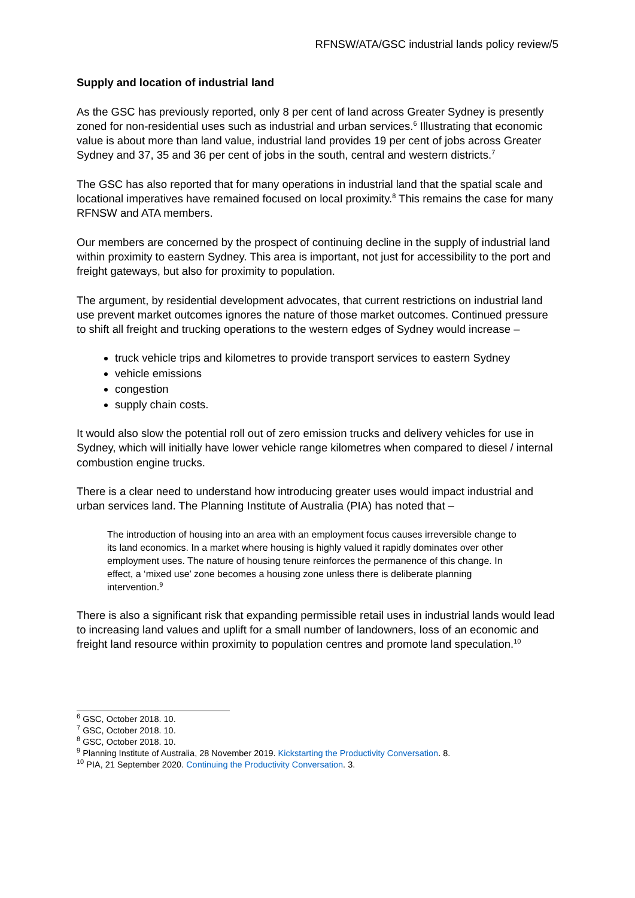RFNSW/ATA/GSC industrial lands policy review/5
Supply and location of industrial land
As the GSC has previously reported, only 8 per cent of land across Greater Sydney is presently zoned for non-residential uses such as industrial and urban services.<sup>6</sup> Illustrating that economic value is about more than land value, industrial land provides 19 per cent of jobs across Greater Sydney and 37, 35 and 36 per cent of jobs in the south, central and western districts.<sup>7</sup>
The GSC has also reported that for many operations in industrial land that the spatial scale and locational imperatives have remained focused on local proximity.<sup>8</sup> This remains the case for many RFNSW and ATA members.
Our members are concerned by the prospect of continuing decline in the supply of industrial land within proximity to eastern Sydney. This area is important, not just for accessibility to the port and freight gateways, but also for proximity to population.
The argument, by residential development advocates, that current restrictions on industrial land use prevent market outcomes ignores the nature of those market outcomes. Continued pressure to shift all freight and trucking operations to the western edges of Sydney would increase –
truck vehicle trips and kilometres to provide transport services to eastern Sydney
vehicle emissions
congestion
supply chain costs.
It would also slow the potential roll out of zero emission trucks and delivery vehicles for use in Sydney, which will initially have lower vehicle range kilometres when compared to diesel / internal combustion engine trucks.
There is a clear need to understand how introducing greater uses would impact industrial and urban services land. The Planning Institute of Australia (PIA) has noted that –
The introduction of housing into an area with an employment focus causes irreversible change to its land economics. In a market where housing is highly valued it rapidly dominates over other employment uses. The nature of housing tenure reinforces the permanence of this change. In effect, a ‘mixed use’ zone becomes a housing zone unless there is deliberate planning intervention.<sup>9</sup>
There is also a significant risk that expanding permissible retail uses in industrial lands would lead to increasing land values and uplift for a small number of landowners, loss of an economic and freight land resource within proximity to population centres and promote land speculation.<sup>10</sup>
<sup>6</sup> GSC, October 2018. 10.
<sup>7</sup> GSC, October 2018. 10.
<sup>8</sup> GSC, October 2018. 10.
<sup>9</sup> Planning Institute of Australia, 28 November 2019. Kickstarting the Productivity Conversation. 8.
<sup>10</sup> PIA, 21 September 2020. Continuing the Productivity Conversation. 3.